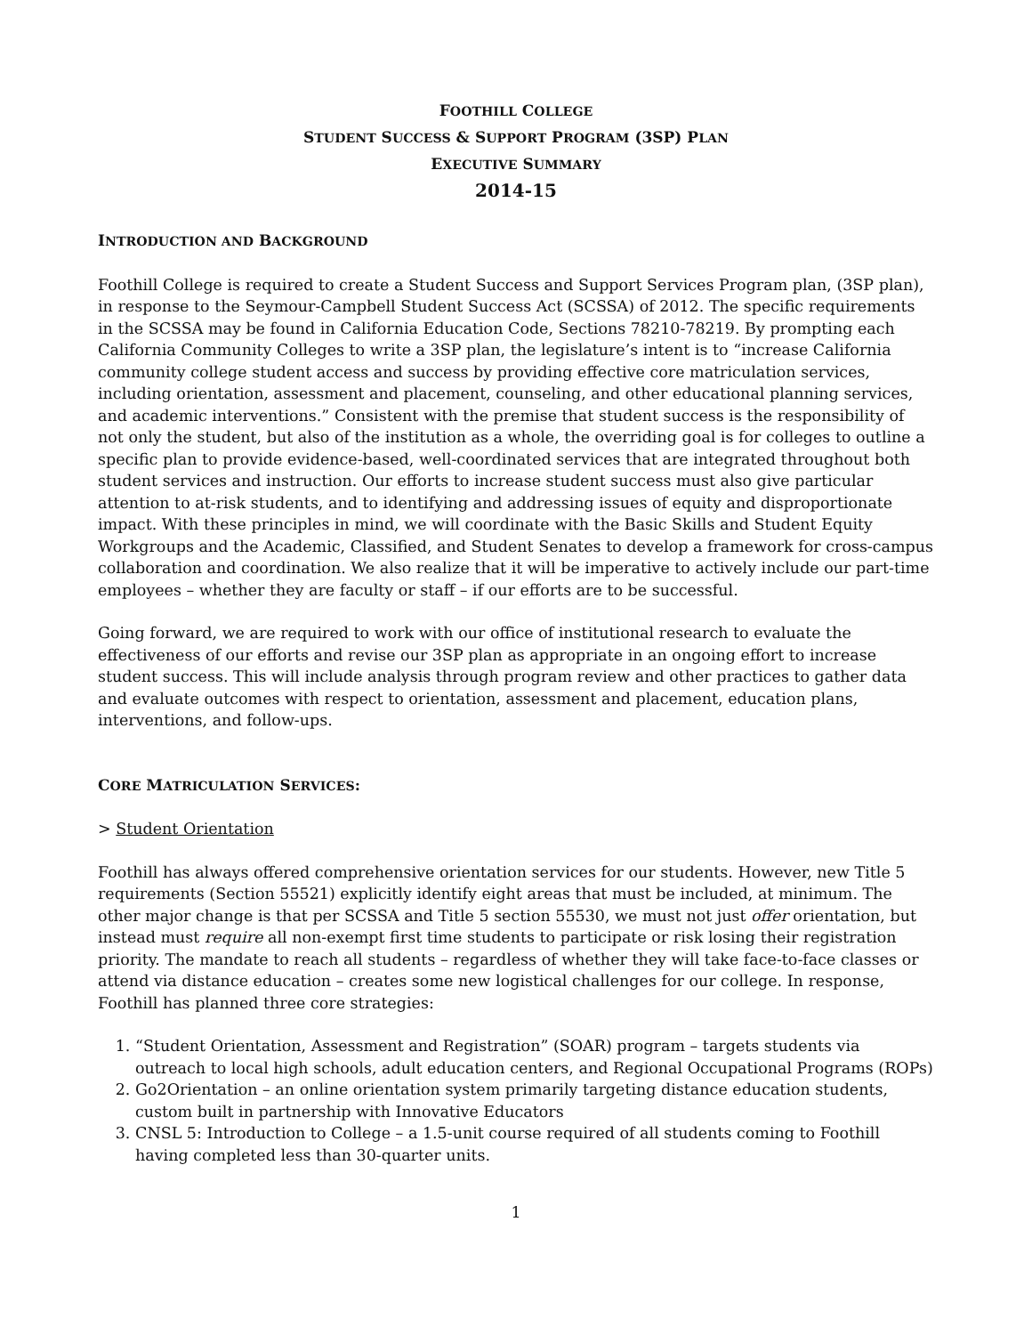FOOTHILL COLLEGE
STUDENT SUCCESS & SUPPORT PROGRAM (3SP) PLAN
EXECUTIVE SUMMARY
2014-15
INTRODUCTION AND BACKGROUND
Foothill College is required to create a Student Success and Support Services Program plan, (3SP plan), in response to the Seymour-Campbell Student Success Act (SCSSA) of 2012. The specific requirements in the SCSSA may be found in California Education Code, Sections 78210-78219. By prompting each California Community Colleges to write a 3SP plan, the legislature’s intent is to “increase California community college student access and success by providing effective core matriculation services, including orientation, assessment and placement, counseling, and other educational planning services, and academic interventions.” Consistent with the premise that student success is the responsibility of not only the student, but also of the institution as a whole, the overriding goal is for colleges to outline a specific plan to provide evidence-based, well-coordinated services that are integrated throughout both student services and instruction. Our efforts to increase student success must also give particular attention to at-risk students, and to identifying and addressing issues of equity and disproportionate impact. With these principles in mind, we will coordinate with the Basic Skills and Student Equity Workgroups and the Academic, Classified, and Student Senates to develop a framework for cross-campus collaboration and coordination. We also realize that it will be imperative to actively include our part-time employees – whether they are faculty or staff – if our efforts are to be successful.
Going forward, we are required to work with our office of institutional research to evaluate the effectiveness of our efforts and revise our 3SP plan as appropriate in an ongoing effort to increase student success. This will include analysis through program review and other practices to gather data and evaluate outcomes with respect to orientation, assessment and placement, education plans, interventions, and follow-ups.
CORE MATRICULATION SERVICES:
> Student Orientation
Foothill has always offered comprehensive orientation services for our students. However, new Title 5 requirements (Section 55521) explicitly identify eight areas that must be included, at minimum. The other major change is that per SCSSA and Title 5 section 55530, we must not just offer orientation, but instead must require all non-exempt first time students to participate or risk losing their registration priority. The mandate to reach all students – regardless of whether they will take face-to-face classes or attend via distance education – creates some new logistical challenges for our college. In response, Foothill has planned three core strategies:
1. “Student Orientation, Assessment and Registration” (SOAR) program – targets students via outreach to local high schools, adult education centers, and Regional Occupational Programs (ROPs)
2. Go2Orientation – an online orientation system primarily targeting distance education students, custom built in partnership with Innovative Educators
3. CNSL 5: Introduction to College – a 1.5-unit course required of all students coming to Foothill having completed less than 30-quarter units.
1